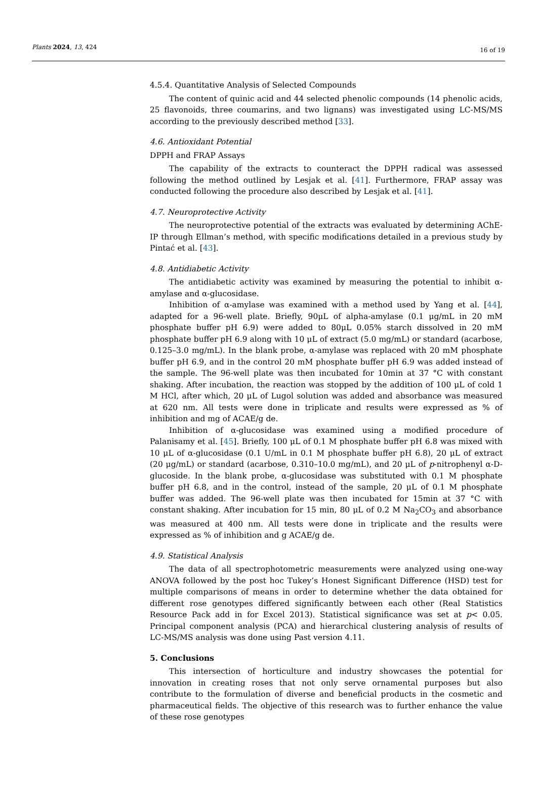Plants 2024, 13, 424 16 of 19
4.5.4. Quantitative Analysis of Selected Compounds
The content of quinic acid and 44 selected phenolic compounds (14 phenolic acids, 25 flavonoids, three coumarins, and two lignans) was investigated using LC-MS/MS according to the previously described method [33].
4.6. Antioxidant Potential
DPPH and FRAP Assays
The capability of the extracts to counteract the DPPH radical was assessed following the method outlined by Lesjak et al. [41]. Furthermore, FRAP assay was conducted following the procedure also described by Lesjak et al. [41].
4.7. Neuroprotective Activity
The neuroprotective potential of the extracts was evaluated by determining AChE-IP through Ellman’s method, with specific modifications detailed in a previous study by Pintać et al. [43].
4.8. Antidiabetic Activity
The antidiabetic activity was examined by measuring the potential to inhibit α-amylase and α-glucosidase.
Inhibition of α-amylase was examined with a method used by Yang et al. [44], adapted for a 96-well plate. Briefly, 90μL of alpha-amylase (0.1 μg/mL in 20 mM phosphate buffer pH 6.9) were added to 80μL 0.05% starch dissolved in 20 mM phosphate buffer pH 6.9 along with 10 μL of extract (5.0 mg/mL) or standard (acarbose, 0.125–3.0 mg/mL). In the blank probe, α-amylase was replaced with 20 mM phosphate buffer pH 6.9, and in the control 20 mM phosphate buffer pH 6.9 was added instead of the sample. The 96-well plate was then incubated for 10min at 37 °C with constant shaking. After incubation, the reaction was stopped by the addition of 100 μL of cold 1 M HCl, after which, 20 μL of Lugol solution was added and absorbance was measured at 620 nm. All tests were done in triplicate and results were expressed as % of inhibition and mg of ACAE/g de.
Inhibition of α-glucosidase was examined using a modified procedure of Palanisamy et al. [45]. Briefly, 100 μL of 0.1 M phosphate buffer pH 6.8 was mixed with 10 μL of α-glucosidase (0.1 U/mL in 0.1 M phosphate buffer pH 6.8), 20 μL of extract (20 μg/mL) or standard (acarbose, 0.310–10.0 mg/mL), and 20 μL of p-nitrophenyl α-D-glucoside. In the blank probe, α-glucosidase was substituted with 0.1 M phosphate buffer pH 6.8, and in the control, instead of the sample, 20 μL of 0.1 M phosphate buffer was added. The 96-well plate was then incubated for 15min at 37 °C with constant shaking. After incubation for 15 min, 80 μL of 0.2 M Na<sub>2</sub>CO<sub>3</sub> and absorbance was measured at 400 nm. All tests were done in triplicate and the results were expressed as % of inhibition and g ACAE/g de.
4.9. Statistical Analysis
The data of all spectrophotometric measurements were analyzed using one-way ANOVA followed by the post hoc Tukey’s Honest Significant Difference (HSD) test for multiple comparisons of means in order to determine whether the data obtained for different rose genotypes differed significantly between each other (Real Statistics Resource Pack add in for Excel 2013). Statistical significance was set at p< 0.05. Principal component analysis (PCA) and hierarchical clustering analysis of results of LC-MS/MS analysis was done using Past version 4.11.
5. Conclusions
This intersection of horticulture and industry showcases the potential for innovation in creating roses that not only serve ornamental purposes but also contribute to the formulation of diverse and beneficial products in the cosmetic and pharmaceutical fields. The objective of this research was to further enhance the value of these rose genotypes